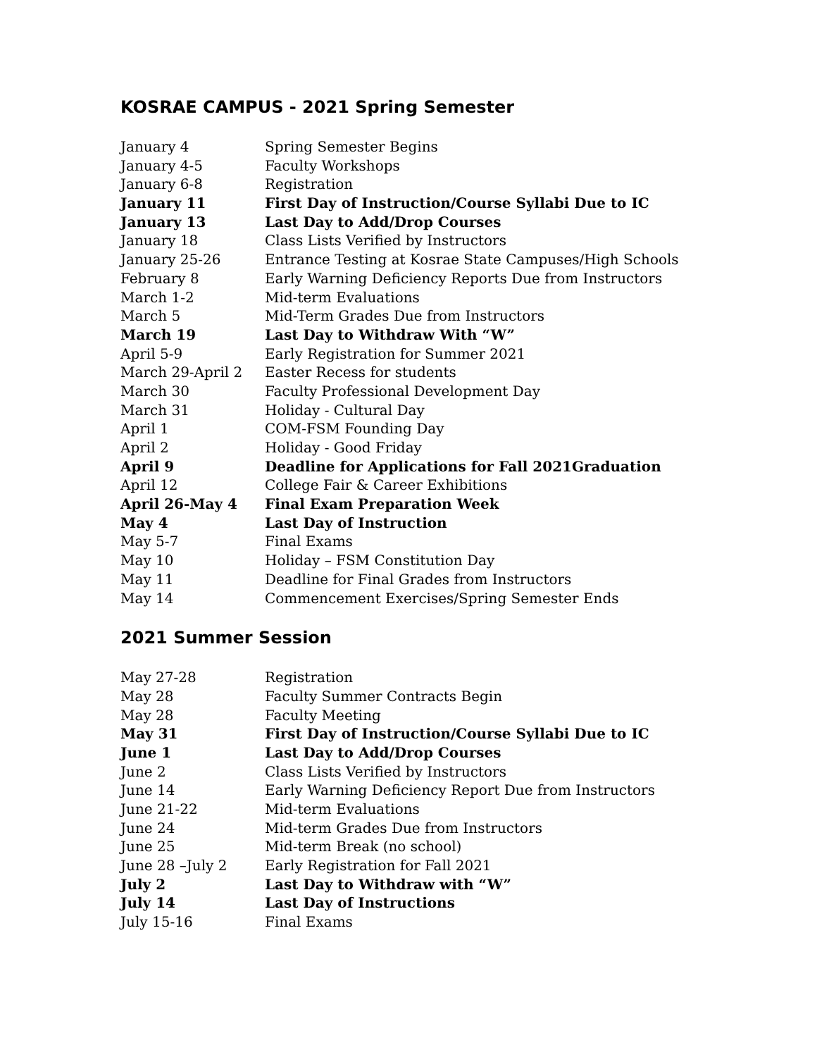KOSRAE CAMPUS - 2021 Spring Semester
| January 4 | Spring Semester Begins |
| January 4-5 | Faculty Workshops |
| January 6-8 | Registration |
| January 11 | First Day of Instruction/Course Syllabi Due to IC |
| January 13 | Last Day to Add/Drop Courses |
| January 18 | Class Lists Verified by Instructors |
| January 25-26 | Entrance Testing at Kosrae State Campuses/High Schools |
| February 8 | Early Warning Deficiency Reports Due from Instructors |
| March 1-2 | Mid-term Evaluations |
| March 5 | Mid-Term Grades Due from Instructors |
| March 19 | Last Day to Withdraw With “W” |
| April 5-9 | Early Registration for Summer 2021 |
| March 29-April 2 | Easter Recess for students |
| March 30 | Faculty Professional Development Day |
| March 31 | Holiday - Cultural Day |
| April 1 | COM-FSM Founding Day |
| April 2 | Holiday - Good Friday |
| April 9 | Deadline for Applications for Fall 2021Graduation |
| April 12 | College Fair & Career Exhibitions |
| April 26-May 4 | Final Exam Preparation Week |
| May 4 | Last Day of Instruction |
| May 5-7 | Final Exams |
| May 10 | Holiday – FSM Constitution Day |
| May 11 | Deadline for Final Grades from Instructors |
| May 14 | Commencement Exercises/Spring Semester Ends |
2021 Summer Session
| May 27-28 | Registration |
| May 28 | Faculty Summer Contracts Begin |
| May 28 | Faculty Meeting |
| May 31 | First Day of Instruction/Course Syllabi Due to IC |
| June 1 | Last Day to Add/Drop Courses |
| June 2 | Class Lists Verified by Instructors |
| June 14 | Early Warning Deficiency Report Due from Instructors |
| June 21-22 | Mid-term Evaluations |
| June 24 | Mid-term Grades Due from Instructors |
| June 25 | Mid-term Break (no school) |
| June 28 –July 2 | Early Registration for Fall 2021 |
| July 2 | Last Day to Withdraw with “W” |
| July 14 | Last Day of Instructions |
| July 15-16 | Final Exams |